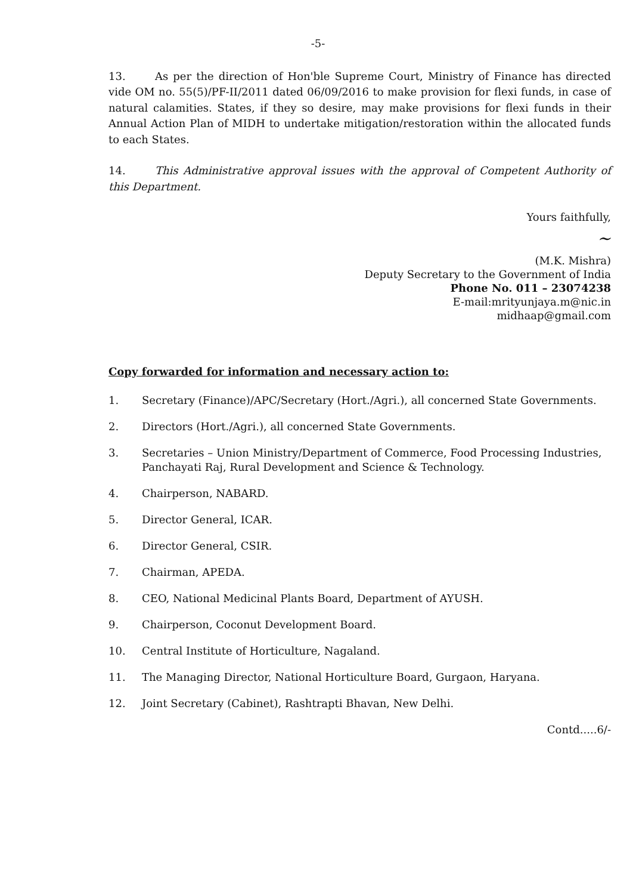-5-
13. As per the direction of Hon'ble Supreme Court, Ministry of Finance has directed vide OM no. 55(5)/PF-II/2011 dated 06/09/2016 to make provision for flexi funds, in case of natural calamities. States, if they so desire, may make provisions for flexi funds in their Annual Action Plan of MIDH to undertake mitigation/restoration within the allocated funds to each States.
14. This Administrative approval issues with the approval of Competent Authority of this Department.
Yours faithfully,
~
(M.K. Mishra)
Deputy Secretary to the Government of India
Phone No. 011 – 23074238
E-mail:mrityunjaya.m@nic.in
midhaap@gmail.com
Copy forwarded for information and necessary action to:
1. Secretary (Finance)/APC/Secretary (Hort./Agri.), all concerned State Governments.
2. Directors (Hort./Agri.), all concerned State Governments.
3. Secretaries – Union Ministry/Department of Commerce, Food Processing Industries, Panchayati Raj, Rural Development and Science & Technology.
4. Chairperson, NABARD.
5. Director General, ICAR.
6. Director General, CSIR.
7. Chairman, APEDA.
8. CEO, National Medicinal Plants Board, Department of AYUSH.
9. Chairperson, Coconut Development Board.
10. Central Institute of Horticulture, Nagaland.
11. The Managing Director, National Horticulture Board, Gurgaon, Haryana.
12. Joint Secretary (Cabinet), Rashtrapti Bhavan, New Delhi.
Contd.....6/-